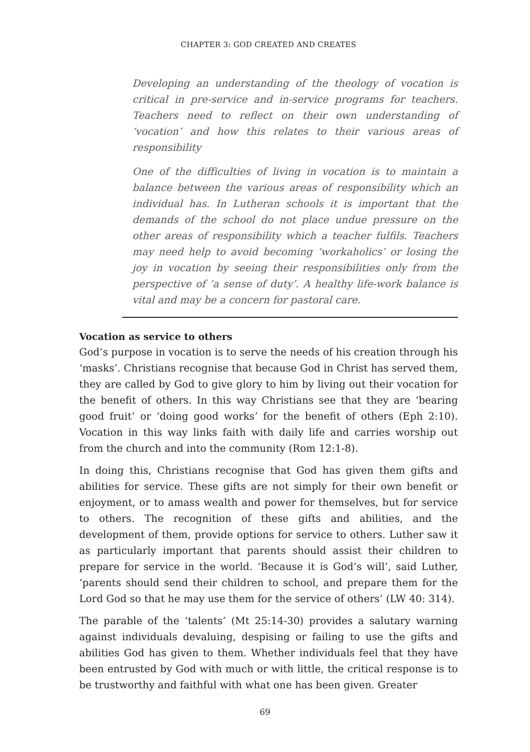CHAPTER 3: GOD CREATED AND CREATES
Developing an understanding of the theology of vocation is critical in pre-service and in-service programs for teachers. Teachers need to reflect on their own understanding of ‘vocation’ and how this relates to their various areas of responsibility
One of the difficulties of living in vocation is to maintain a balance between the various areas of responsibility which an individual has. In Lutheran schools it is important that the demands of the school do not place undue pressure on the other areas of responsibility which a teacher fulfils. Teachers may need help to avoid becoming ‘workaholics’ or losing the joy in vocation by seeing their responsibilities only from the perspective of ‘a sense of duty’. A healthy life-work balance is vital and may be a concern for pastoral care.
Vocation as service to others
God’s purpose in vocation is to serve the needs of his creation through his ‘masks’. Christians recognise that because God in Christ has served them, they are called by God to give glory to him by living out their vocation for the benefit of others. In this way Christians see that they are ‘bearing good fruit’ or ‘doing good works’ for the benefit of others (Eph 2:10). Vocation in this way links faith with daily life and carries worship out from the church and into the community (Rom 12:1-8).
In doing this, Christians recognise that God has given them gifts and abilities for service. These gifts are not simply for their own benefit or enjoyment, or to amass wealth and power for themselves, but for service to others. The recognition of these gifts and abilities, and the development of them, provide options for service to others. Luther saw it as particularly important that parents should assist their children to prepare for service in the world. ‘Because it is God’s will’, said Luther, ‘parents should send their children to school, and prepare them for the Lord God so that he may use them for the service of others’ (LW 40: 314).
The parable of the ‘talents’ (Mt 25:14-30) provides a salutary warning against individuals devaluing, despising or failing to use the gifts and abilities God has given to them. Whether individuals feel that they have been entrusted by God with much or with little, the critical response is to be trustworthy and faithful with what one has been given. Greater
69